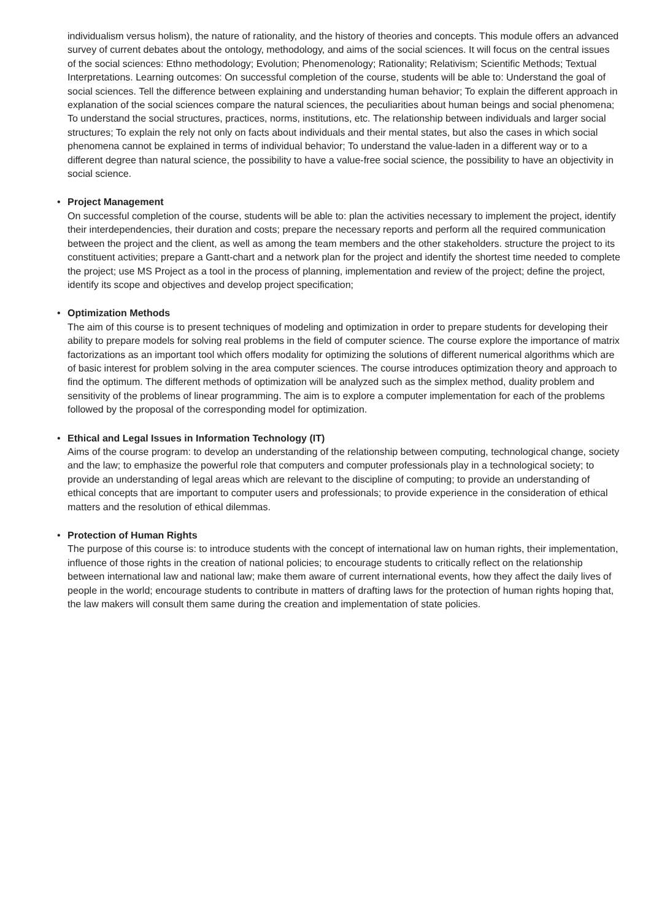individualism versus holism), the nature of rationality, and the history of theories and concepts. This module offers an advanced survey of current debates about the ontology, methodology, and aims of the social sciences. It will focus on the central issues of the social sciences: Ethno methodology; Evolution; Phenomenology; Rationality; Relativism; Scientific Methods; Textual Interpretations. Learning outcomes: On successful completion of the course, students will be able to: Understand the goal of social sciences. Tell the difference between explaining and understanding human behavior; To explain the different approach in explanation of the social sciences compare the natural sciences, the peculiarities about human beings and social phenomena; To understand the social structures, practices, norms, institutions, etc. The relationship between individuals and larger social structures; To explain the rely not only on facts about individuals and their mental states, but also the cases in which social phenomena cannot be explained in terms of individual behavior; To understand the value-laden in a different way or to a different degree than natural science, the possibility to have a value-free social science, the possibility to have an objectivity in social science.
•
Project Management
On successful completion of the course, students will be able to: plan the activities necessary to implement the project, identify their interdependencies, their duration and costs; prepare the necessary reports and perform all the required communication between the project and the client, as well as among the team members and the other stakeholders. structure the project to its constituent activities; prepare a Gantt-chart and a network plan for the project and identify the shortest time needed to complete the project; use MS Project as a tool in the process of planning, implementation and review of the project; define the project, identify its scope and objectives and develop project specification;
•
Optimization Methods
The aim of this course is to present techniques of modeling and optimization in order to prepare students for developing their ability to prepare models for solving real problems in the field of computer science. The course explore the importance of matrix factorizations as an important tool which offers modality for optimizing the solutions of different numerical algorithms which are of basic interest for problem solving in the area computer sciences. The course introduces optimization theory and approach to find the optimum. The different methods of optimization will be analyzed such as the simplex method, duality problem and sensitivity of the problems of linear programming. The aim is to explore a computer implementation for each of the problems followed by the proposal of the corresponding model for optimization.
•
Ethical and Legal Issues in Information Technology (IT)
Aims of the course program: to develop an understanding of the relationship between computing, technological change, society and the law; to emphasize the powerful role that computers and computer professionals play in a technological society; to provide an understanding of legal areas which are relevant to the discipline of computing; to provide an understanding of ethical concepts that are important to computer users and professionals; to provide experience in the consideration of ethical matters and the resolution of ethical dilemmas.
•
Protection of Human Rights
The purpose of this course is: to introduce students with the concept of international law on human rights, their implementation, influence of those rights in the creation of national policies; to encourage students to critically reflect on the relationship between international law and national law; make them aware of current international events, how they affect the daily lives of people in the world; encourage students to contribute in matters of drafting laws for the protection of human rights hoping that, the law makers will consult them same during the creation and implementation of state policies.